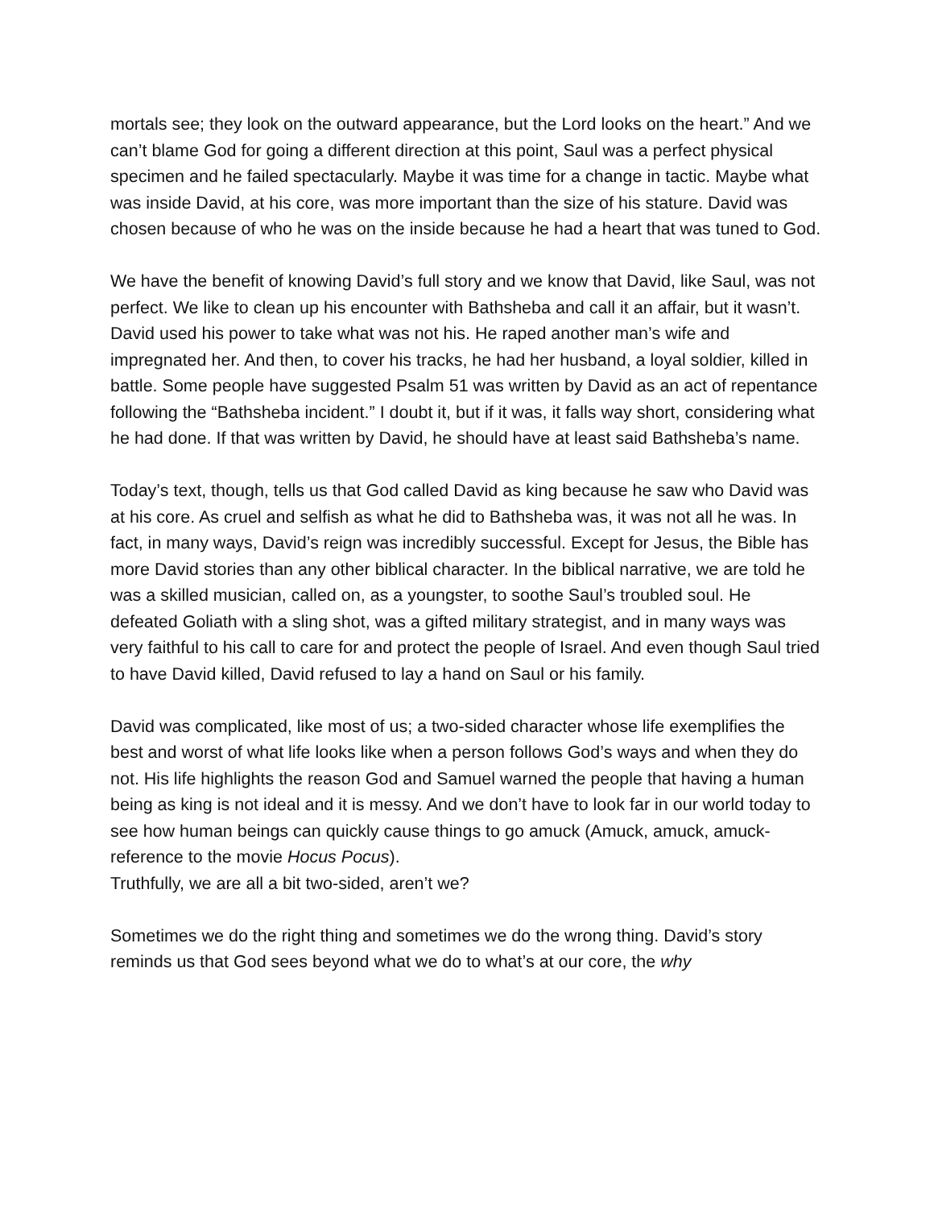mortals see; they look on the outward appearance, but the Lord looks on the heart.” And we can’t blame God for going a different direction at this point, Saul was a perfect physical specimen and he failed spectacularly. Maybe it was time for a change in tactic. Maybe what was inside David, at his core, was more important than the size of his stature. David was chosen because of who he was on the inside because he had a heart that was tuned to God.
We have the benefit of knowing David’s full story and we know that David, like Saul, was not perfect. We like to clean up his encounter with Bathsheba and call it an affair, but it wasn’t. David used his power to take what was not his. He raped another man’s wife and impregnated her. And then, to cover his tracks, he had her husband, a loyal soldier, killed in battle. Some people have suggested Psalm 51 was written by David as an act of repentance following the “Bathsheba incident.” I doubt it, but if it was, it falls way short, considering what he had done. If that was written by David, he should have at least said Bathsheba’s name.
Today’s text, though, tells us that God called David as king because he saw who David was at his core. As cruel and selfish as what he did to Bathsheba was, it was not all he was. In fact, in many ways, David’s reign was incredibly successful. Except for Jesus, the Bible has more David stories than any other biblical character. In the biblical narrative, we are told he was a skilled musician, called on, as a youngster, to soothe Saul’s troubled soul. He defeated Goliath with a sling shot, was a gifted military strategist, and in many ways was very faithful to his call to care for and protect the people of Israel. And even though Saul tried to have David killed, David refused to lay a hand on Saul or his family.
David was complicated, like most of us; a two-sided character whose life exemplifies the best and worst of what life looks like when a person follows God’s ways and when they do not. His life highlights the reason God and Samuel warned the people that having a human being as king is not ideal and it is messy. And we don’t have to look far in our world today to see how human beings can quickly cause things to go amuck (Amuck, amuck, amuck-reference to the movie Hocus Pocus).
Truthfully, we are all a bit two-sided, aren’t we?
Sometimes we do the right thing and sometimes we do the wrong thing. David’s story reminds us that God sees beyond what we do to what’s at our core, the why